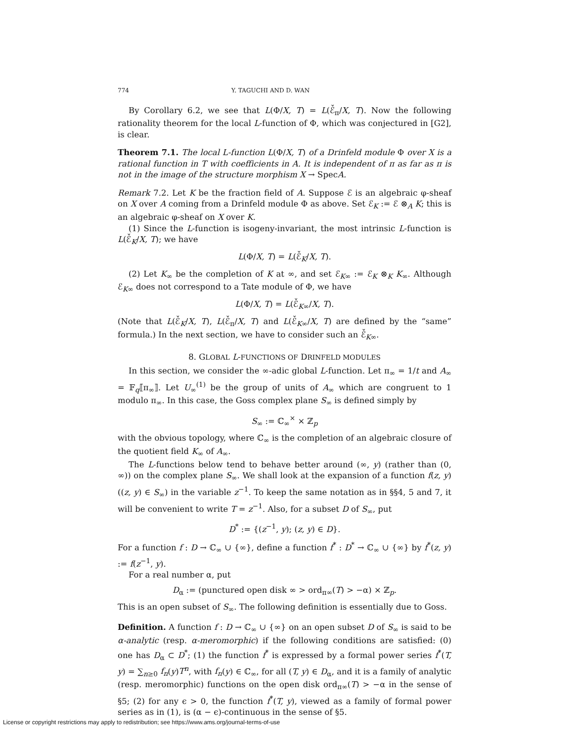774 Y. TAGUCHI AND D. WAN
By Corollary 6.2, we see that L(Φ/X, T) = L(ℰ̌<sub>π</sub>/X, T). Now the following rationality theorem for the local L-function of Φ, which was conjectured in [G2], is clear.
Theorem 7.1. The local L-function L(Φ/X, T) of a Drinfeld module Φ over X is a rational function in T with coefficients in A. It is independent of π as far as π is not in the image of the structure morphism X → SpecA.
Remark 7.2. Let K be the fraction field of A. Suppose ℰ is an algebraic φ-sheaf on X over A coming from a Drinfeld module Φ as above. Set ℰ<sub>K</sub> := ℰ ⊗<sub>A</sub> K; this is an algebraic φ-sheaf on X over K.
(1) Since the L-function is isogeny-invariant, the most intrinsic L-function is L(ℰ̌<sub>K</sub>/X, T); we have
L(Φ/X, T) = L(ℰ̌<sub>K</sub>/X, T).
(2) Let K<sub>∞</sub> be the completion of K at ∞, and set ℰ<sub>K∞</sub> := ℰ<sub>K</sub> ⊗<sub>K</sub> K<sub>∞</sub>. Although ℰ<sub>K∞</sub> does not correspond to a Tate module of Φ, we have
L(Φ/X, T) = L(ℰ̌<sub>K∞</sub>/X, T).
(Note that L(ℰ̌<sub>K</sub>/X, T), L(ℰ̌<sub>π</sub>/X, T) and L(ℰ̌<sub>K∞</sub>/X, T) are defined by the “same” formula.) In the next section, we have to consider such an ℰ̌<sub>K∞</sub>.
8. GLOBAL L-FUNCTIONS OF DRINFELD MODULES
In this section, we consider the ∞-adic global L-function. Let π<sub>∞</sub> = 1/t and A<sub>∞</sub> = 𝔽<sub>q</sub>⟦π<sub>∞</sub>⟧. Let U<sub>∞</sub><sup>(1)</sup> be the group of units of A<sub>∞</sub> which are congruent to 1 modulo π<sub>∞</sub>. In this case, the Goss complex plane S<sub>∞</sub> is defined simply by
S<sub>∞</sub> := ℂ<sub>∞</sub><sup>×</sup> × ℤ<sub>p</sub>
with the obvious topology, where ℂ<sub>∞</sub> is the completion of an algebraic closure of the quotient field K<sub>∞</sub> of A<sub>∞</sub>.
The L-functions below tend to behave better around (∞, y) (rather than (0, ∞)) on the complex plane S<sub>∞</sub>. We shall look at the expansion of a function f(z, y) ((z, y) ∈ S<sub>∞</sub>) in the variable z<sup>−1</sup>. To keep the same notation as in §§4, 5 and 7, it will be convenient to write T = z<sup>−1</sup>. Also, for a subset D of S<sub>∞</sub>, put
D<sup>*</sup> := {(z<sup>−1</sup>, y); (z, y) ∈ D}.
For a function f : D → ℂ<sub>∞</sub> ∪ {∞}, define a function f<sup>*</sup> : D<sup>*</sup> → ℂ<sub>∞</sub> ∪ {∞} by f<sup>*</sup>(z, y) := f(z<sup>−1</sup>, y).
For a real number α, put
D<sub>α</sub> := (punctured open disk ∞ > ord<sub>π∞</sub>(T) > −α) × ℤ<sub>p</sub>.
This is an open subset of S<sub>∞</sub>. The following definition is essentially due to Goss.
Definition. A function f : D → ℂ<sub>∞</sub> ∪ {∞} on an open subset D of S<sub>∞</sub> is said to be α-analytic (resp. α-meromorphic) if the following conditions are satisfied: (0) one has D<sub>α</sub> ⊂ D<sup>*</sup>; (1) the function f<sup>*</sup> is expressed by a formal power series f<sup>*</sup>(T, y) = ∑<sub>n≥0</sub> f<sub>n</sub>(y)T<sup>n</sup>, with f<sub>n</sub>(y) ∈ ℂ<sub>∞</sub>, for all (T, y) ∈ D<sub>α</sub>, and it is a family of analytic (resp. meromorphic) functions on the open disk ord<sub>π∞</sub>(T) > −α in the sense of §5; (2) for any ϵ > 0, the function f<sup>*</sup>(T, y), viewed as a family of formal power series as in (1), is (α − ϵ)-continuous in the sense of §5.
License or copyright restrictions may apply to redistribution; see https://www.ams.org/journal-terms-of-use